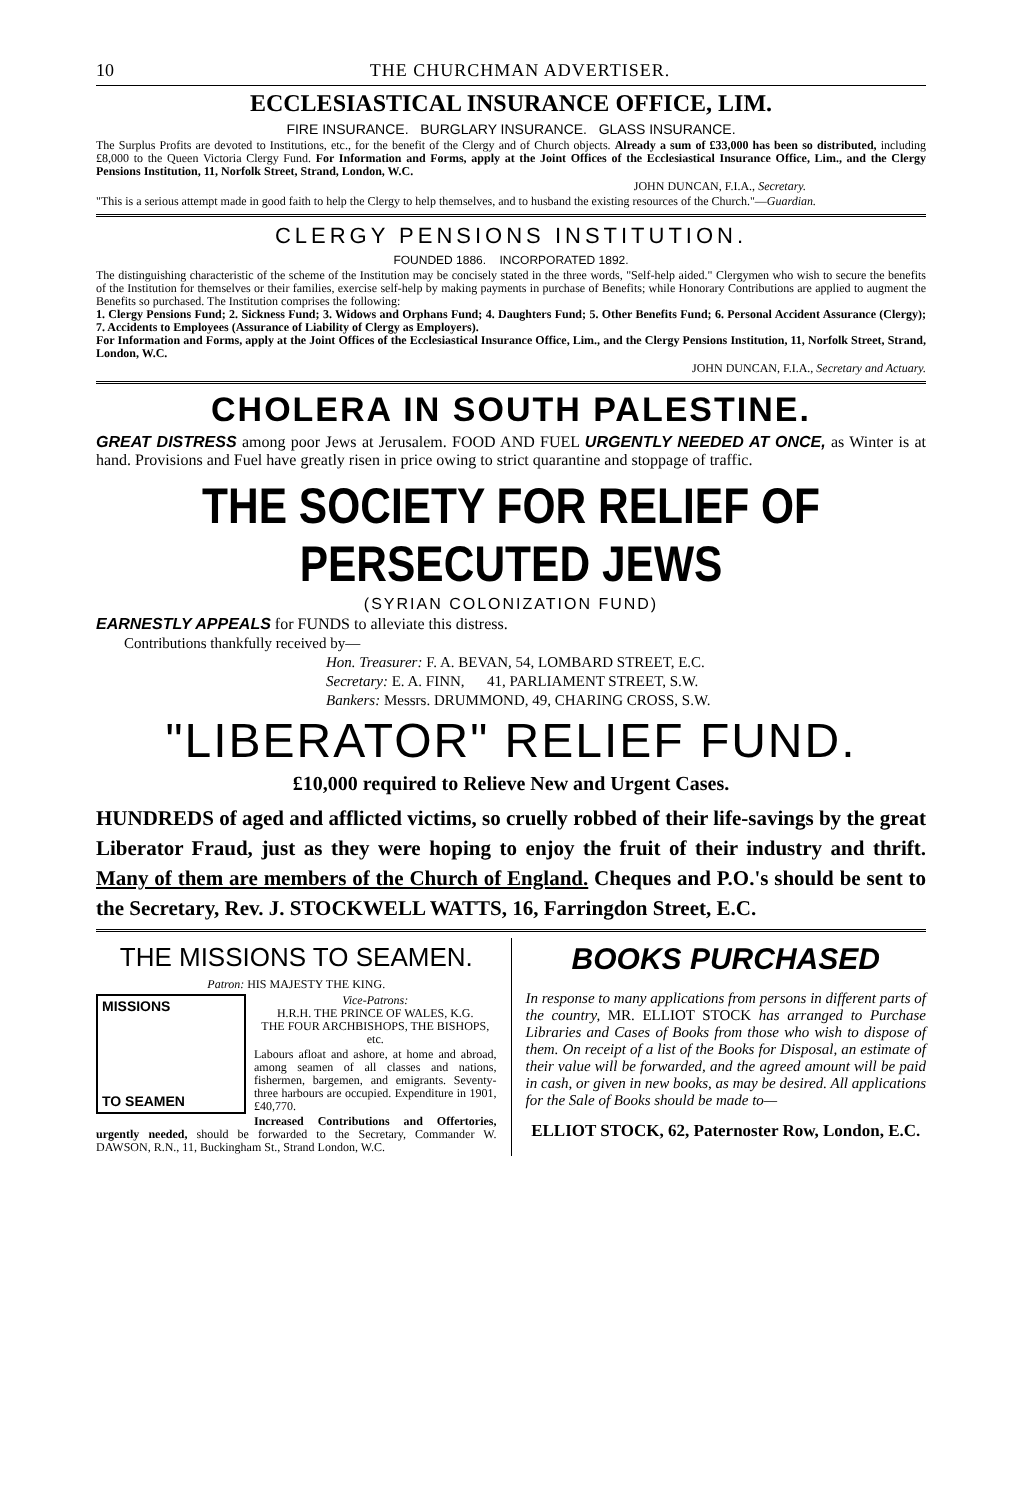10 THE CHURCHMAN ADVERTISER.
ECCLESIASTICAL INSURANCE OFFICE, LIM.
FIRE INSURANCE. BURGLARY INSURANCE. GLASS INSURANCE.
The Surplus Profits are devoted to Institutions, etc., for the benefit of the Clergy and of Church objects. Already a sum of £33,000 has been so distributed, including £8,000 to the Queen Victoria Clergy Fund. For Information and Forms, apply at the Joint Offices of the Ecclesiastical Insurance Office, Lim., and the Clergy Pensions Institution, 11, Norfolk Street, Strand, London, W.C.
JOHN DUNCAN, F.I.A., Secretary.
"This is a serious attempt made in good faith to help the Clergy to help themselves, and to husband the existing resources of the Church."—Guardian.
CLERGY PENSIONS INSTITUTION.
FOUNDED 1886. INCORPORATED 1892.
The distinguishing characteristic of the scheme of the Institution may be concisely stated in the three words, "Self-help aided." Clergymen who wish to secure the benefits of the Institution for themselves or their families, exercise self-help by making payments in purchase of Benefits; while Honorary Contributions are applied to augment the Benefits so purchased. The Institution comprises the following:
1. Clergy Pensions Fund; 2. Sickness Fund; 3. Widows and Orphans Fund; 4. Daughters Fund; 5. Other Benefits Fund; 6. Personal Accident Assurance (Clergy); 7. Accidents to Employees (Assurance of Liability of Clergy as Employers).
For Information and Forms, apply at the Joint Offices of the Ecclesiastical Insurance Office, Lim., and the Clergy Pensions Institution, 11, Norfolk Street, Strand, London, W.C.
JOHN DUNCAN, F.I.A., Secretary and Actuary.
CHOLERA IN SOUTH PALESTINE.
GREAT DISTRESS among poor Jews at Jerusalem. FOOD AND FUEL URGENTLY NEEDED AT ONCE, as Winter is at hand. Provisions and Fuel have greatly risen in price owing to strict quarantine and stoppage of traffic.
THE SOCIETY FOR RELIEF OF PERSECUTED JEWS
(SYRIAN COLONIZATION FUND)
EARNESTLY APPEALS for FUNDS to alleviate this distress.
Contributions thankfully received by—
Hon. Treasurer: F. A. BEVAN, 54, LOMBARD STREET, E.C.
Secretary: E. A. FINN, 41, PARLIAMENT STREET, S.W.
Bankers: Messrs. DRUMMOND, 49, CHARING CROSS, S.W.
"LIBERATOR" RELIEF FUND.
£10,000 required to Relieve New and Urgent Cases.
HUNDREDS of aged and afflicted victims, so cruelly robbed of their life-savings by the great Liberator Fraud, just as they were hoping to enjoy the fruit of their industry and thrift. Many of them are members of the Church of England. Cheques and P.O.'s should be sent to the Secretary, Rev. J. STOCKWELL WATTS, 16, Farringdon Street, E.C.
THE MISSIONS TO SEAMEN.
Patron: HIS MAJESTY THE KING.
MISSIONS
TO SEAMEN
Vice-Patrons:
H.R.H. THE PRINCE OF WALES, K.G.
THE FOUR ARCHBISHOPS, THE BISHOPS, etc.
Labours afloat and ashore, at home and abroad, among seamen of all classes and nations, fishermen, bargemen, and emigrants. Seventy-three harbours are occupied. Expenditure in 1901, £40,770.
Increased Contributions and Offertories, urgently needed, should be forwarded to the Secretary, Commander W. DAWSON, R.N., 11, Buckingham St., Strand London, W.C.
BOOKS PURCHASED
In response to many applications from persons in different parts of the country, MR. ELLIOT STOCK has arranged to Purchase Libraries and Cases of Books from those who wish to dispose of them. On receipt of a list of the Books for Disposal, an estimate of their value will be forwarded, and the agreed amount will be paid in cash, or given in new books, as may be desired. All applications for the Sale of Books should be made to—
ELLIOT STOCK, 62, Paternoster Row, London, E.C.